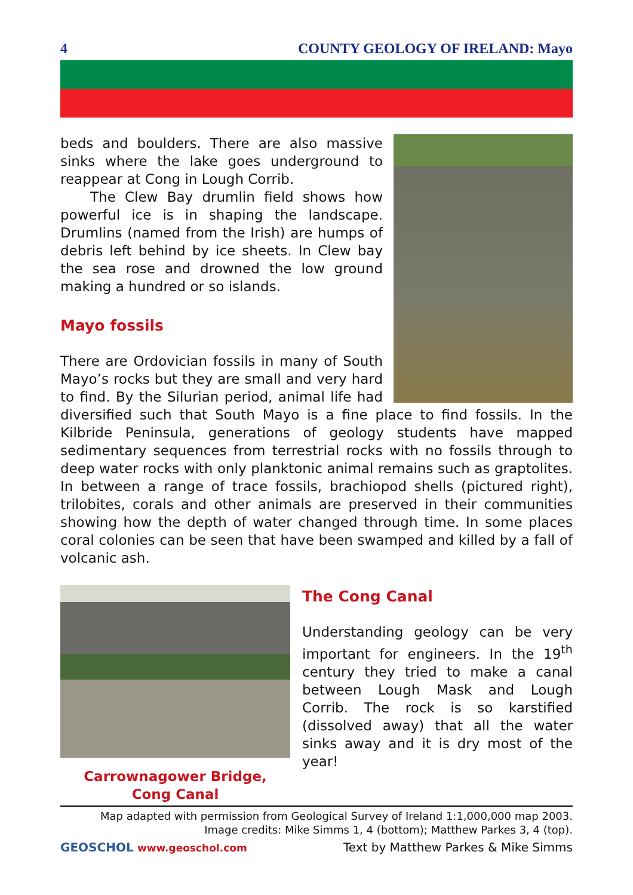4 COUNTY GEOLOGY OF IRELAND: Mayo
beds and boulders. There are also massive sinks where the lake goes underground to reappear at Cong in Lough Corrib.
The Clew Bay drumlin field shows how powerful ice is in shaping the landscape. Drumlins (named from the Irish) are humps of debris left behind by ice sheets. In Clew bay the sea rose and drowned the low ground making a hundred or so islands.
Mayo fossils
There are Ordovician fossils in many of South Mayo’s rocks but they are small and very hard to find. By the Silurian period, animal life had diversified such that South Mayo is a fine place to find fossils. In the Kilbride Peninsula, generations of geology students have mapped sedimentary sequences from terrestrial rocks with no fossils through to deep water rocks with only planktonic animal remains such as graptolites. In between a range of trace fossils, brachiopod shells (pictured right), trilobites, corals and other animals are preserved in their communities showing how the depth of water changed through time. In some places coral colonies can be seen that have been swamped and killed by a fall of volcanic ash.
Carrownagower Bridge,
Cong Canal
The Cong Canal
Understanding geology can be very important for engineers. In the 19<sup>th</sup> century they tried to make a canal between Lough Mask and Lough Corrib. The rock is so karstified (dissolved away) that all the water sinks away and it is dry most of the year!
Map adapted with permission from Geological Survey of Ireland 1:1,000,000 map 2003.
Image credits: Mike Simms 1, 4 (bottom); Matthew Parkes 3, 4 (top).
GEOSCHOL www.geoschol.com Text by Matthew Parkes & Mike Simms